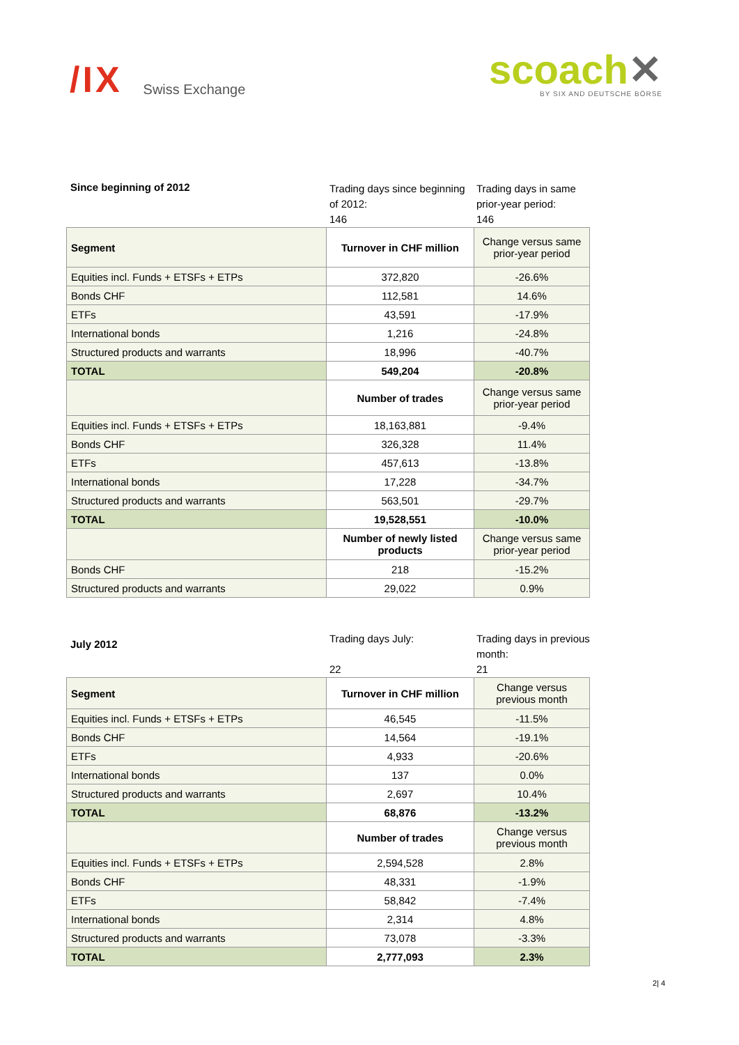/IX Swiss Exchange
scoach✕
BY SIX AND DEUTSCHE BÖRSE
Since beginning of 2012
Trading days since beginning of 2012:
146
Trading days in same prior-year period:
146
| Segment | Turnover in CHF million | Change versus same prior-year period |
| --- | --- | --- |
| Equities incl. Funds + ETSFs + ETPs | 372,820 | -26.6% |
| Bonds CHF | 112,581 | 14.6% |
| ETFs | 43,591 | -17.9% |
| International bonds | 1,216 | -24.8% |
| Structured products and warrants | 18,996 | -40.7% |
| TOTAL | 549,204 | -20.8% |
| | Number of trades | Change versus same prior-year period |
| Equities incl. Funds + ETSFs + ETPs | 18,163,881 | -9.4% |
| Bonds CHF | 326,328 | 11.4% |
| ETFs | 457,613 | -13.8% |
| International bonds | 17,228 | -34.7% |
| Structured products and warrants | 563,501 | -29.7% |
| TOTAL | 19,528,551 | -10.0% |
| | Number of newly listed products | Change versus same prior-year period |
| Bonds CHF | 218 | -15.2% |
| Structured products and warrants | 29,022 | 0.9% |
July 2012
Trading days July:
22
Trading days in previous month:
21
| Segment | Turnover in CHF million | Change versus previous month |
| --- | --- | --- |
| Equities incl. Funds + ETSFs + ETPs | 46,545 | -11.5% |
| Bonds CHF | 14,564 | -19.1% |
| ETFs | 4,933 | -20.6% |
| International bonds | 137 | 0.0% |
| Structured products and warrants | 2,697 | 10.4% |
| TOTAL | 68,876 | -13.2% |
| | Number of trades | Change versus previous month |
| Equities incl. Funds + ETSFs + ETPs | 2,594,528 | 2.8% |
| Bonds CHF | 48,331 | -1.9% |
| ETFs | 58,842 | -7.4% |
| International bonds | 2,314 | 4.8% |
| Structured products and warrants | 73,078 | -3.3% |
| TOTAL | 2,777,093 | 2.3% |
2| 4